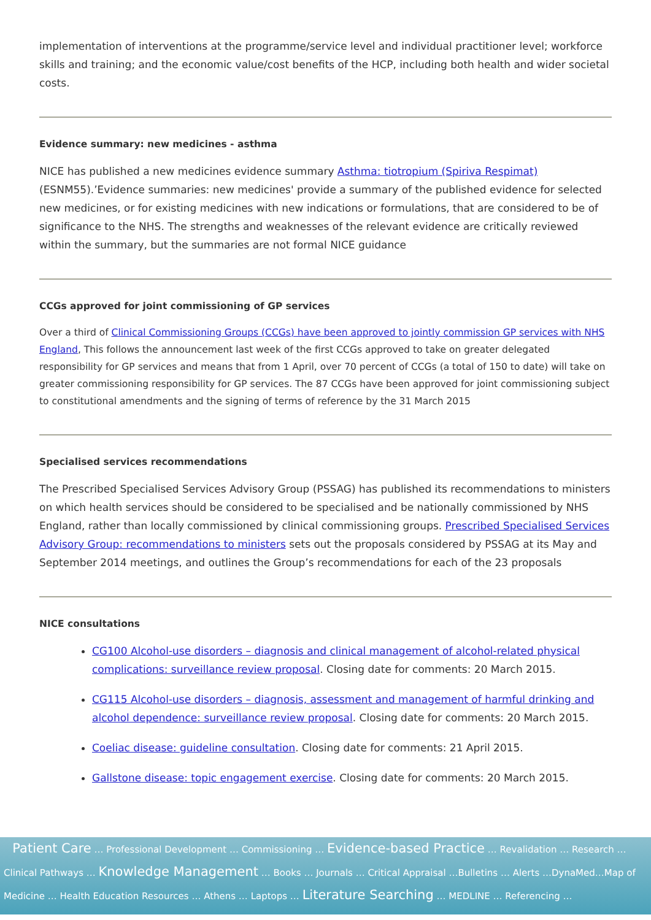implementation of interventions at the programme/service level and individual practitioner level; workforce skills and training; and the economic value/cost benefits of the HCP, including both health and wider societal costs.
Evidence summary: new medicines - asthma
NICE has published a new medicines evidence summary Asthma: tiotropium (Spiriva Respimat) (ESNM55).’Evidence summaries: new medicines' provide a summary of the published evidence for selected new medicines, or for existing medicines with new indications or formulations, that are considered to be of significance to the NHS. The strengths and weaknesses of the relevant evidence are critically reviewed within the summary, but the summaries are not formal NICE guidance
CCGs approved for joint commissioning of GP services
Over a third of Clinical Commissioning Groups (CCGs) have been approved to jointly commission GP services with NHS England, This follows the announcement last week of the first CCGs approved to take on greater delegated responsibility for GP services and means that from 1 April, over 70 percent of CCGs (a total of 150 to date) will take on greater commissioning responsibility for GP services. The 87 CCGs have been approved for joint commissioning subject to constitutional amendments and the signing of terms of reference by the 31 March 2015
Specialised services recommendations
The Prescribed Specialised Services Advisory Group (PSSAG) has published its recommendations to ministers on which health services should be considered to be specialised and be nationally commissioned by NHS England, rather than locally commissioned by clinical commissioning groups. Prescribed Specialised Services Advisory Group: recommendations to ministers sets out the proposals considered by PSSAG at its May and September 2014 meetings, and outlines the Group’s recommendations for each of the 23 proposals
NICE consultations
CG100 Alcohol-use disorders – diagnosis and clinical management of alcohol-related physical complications: surveillance review proposal. Closing date for comments: 20 March 2015.
CG115 Alcohol-use disorders – diagnosis, assessment and management of harmful drinking and alcohol dependence: surveillance review proposal. Closing date for comments: 20 March 2015.
Coeliac disease: guideline consultation. Closing date for comments: 21 April 2015.
Gallstone disease: topic engagement exercise. Closing date for comments: 20 March 2015.
Patient Care … Professional Development … Commissioning … Evidence-based Practice … Revalidation … Research … Clinical Pathways … Knowledge Management … Books … Journals … Critical Appraisal …Bulletins … Alerts …DynaMed…Map of Medicine … Health Education Resources … Athens … Laptops … Literature Searching … MEDLINE … Referencing …